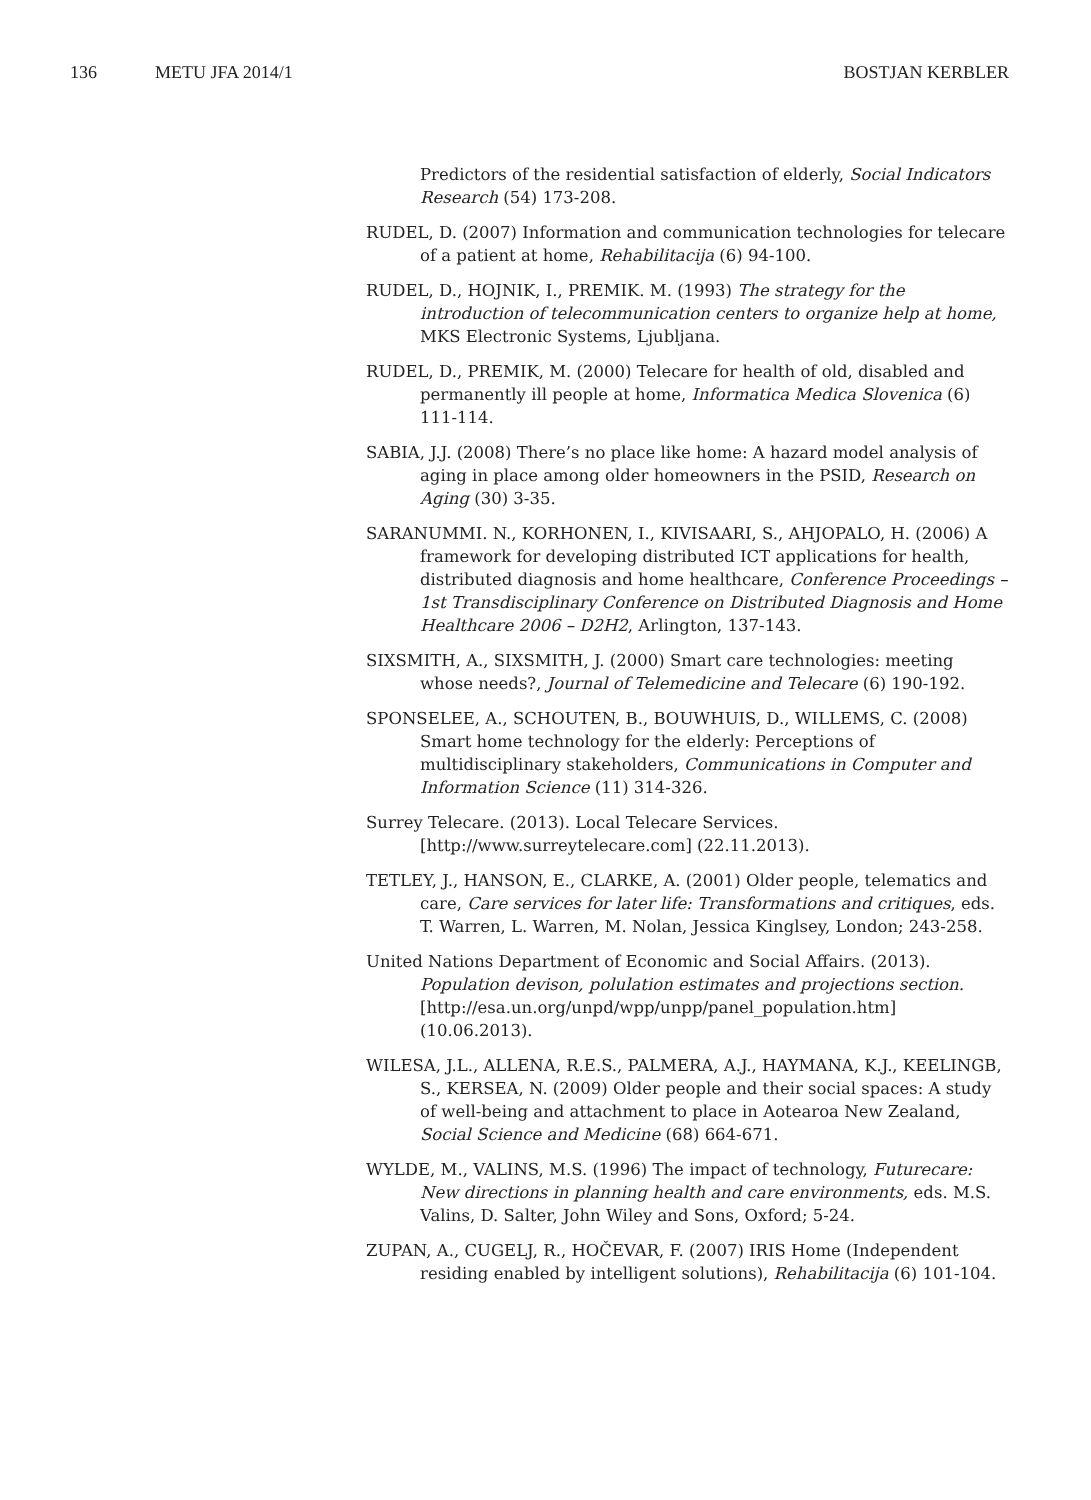136 METU JFA 2014/1 BOSTJAN KERBLER
Predictors of the residential satisfaction of elderly, Social Indicators Research (54) 173-208.
RUDEL, D. (2007) Information and communication technologies for telecare of a patient at home, Rehabilitacija (6) 94-100.
RUDEL, D., HOJNIK, I., PREMIK. M. (1993) The strategy for the introduction of telecommunication centers to organize help at home, MKS Electronic Systems, Ljubljana.
RUDEL, D., PREMIK, M. (2000) Telecare for health of old, disabled and permanently ill people at home, Informatica Medica Slovenica (6) 111-114.
SABIA, J.J. (2008) There’s no place like home: A hazard model analysis of aging in place among older homeowners in the PSID, Research on Aging (30) 3-35.
SARANUMMI. N., KORHONEN, I., KIVISAARI, S., AHJOPALO, H. (2006) A framework for developing distributed ICT applications for health, distributed diagnosis and home healthcare, Conference Proceedings – 1st Transdisciplinary Conference on Distributed Diagnosis and Home Healthcare 2006 – D2H2, Arlington, 137-143.
SIXSMITH, A., SIXSMITH, J. (2000) Smart care technologies: meeting whose needs?, Journal of Telemedicine and Telecare (6) 190-192.
SPONSELEE, A., SCHOUTEN, B., BOUWHUIS, D., WILLEMS, C. (2008) Smart home technology for the elderly: Perceptions of multidisciplinary stakeholders, Communications in Computer and Information Science (11) 314-326.
Surrey Telecare. (2013). Local Telecare Services. [http://www.surreytelecare.com] (22.11.2013).
TETLEY, J., HANSON, E., CLARKE, A. (2001) Older people, telematics and care, Care services for later life: Transformations and critiques, eds. T. Warren, L. Warren, M. Nolan, Jessica Kinglsey, London; 243-258.
United Nations Department of Economic and Social Affairs. (2013). Population devison, polulation estimates and projections section. [http://esa.un.org/unpd/wpp/unpp/panel_population.htm] (10.06.2013).
WILESA, J.L., ALLENA, R.E.S., PALMERA, A.J., HAYMANA, K.J., KEELINGB, S., KERSEA, N. (2009) Older people and their social spaces: A study of well-being and attachment to place in Aotearoa New Zealand, Social Science and Medicine (68) 664-671.
WYLDE, M., VALINS, M.S. (1996) The impact of technology, Futurecare: New directions in planning health and care environments, eds. M.S. Valins, D. Salter, John Wiley and Sons, Oxford; 5-24.
ZUPAN, A., CUGELJ, R., HOČEVAR, F. (2007) IRIS Home (Independent residing enabled by intelligent solutions), Rehabilitacija (6) 101-104.